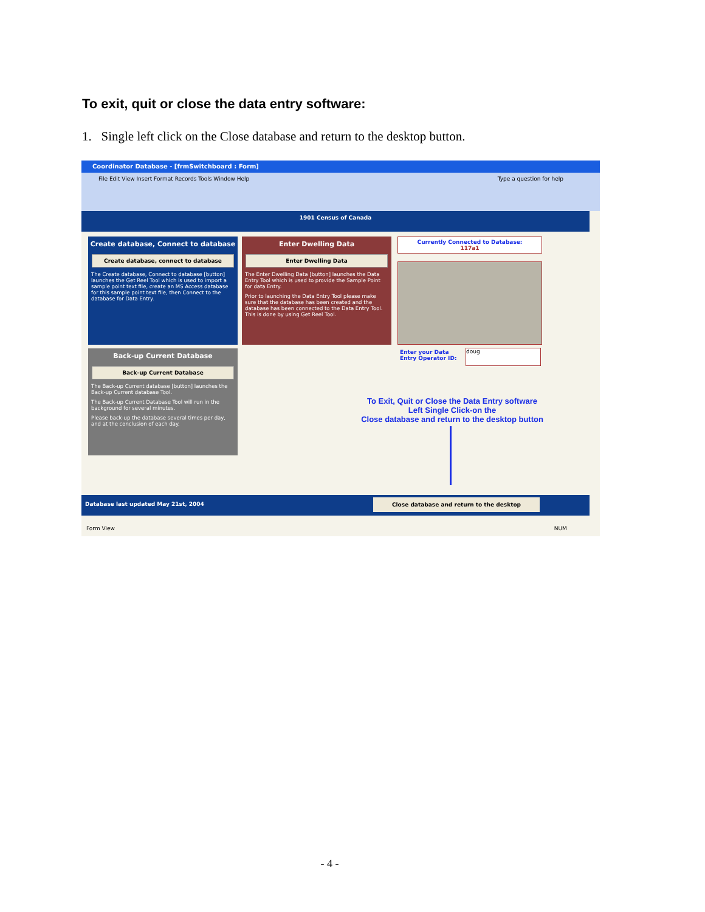To exit, quit or close the data entry software:
1. Single left click on the Close database and return to the desktop button.
Coordinator Database - [frmSwitchboard : Form]
File Edit View Insert Format Records Tools Window Help Type a question for help
1901 Census of Canada
Create database, Connect to database
Create database, connect to database
The Create database, Connect to database [button] launches the Get Reel Tool which is used to import a sample point text file, create an MS Access database for this sample point text file, then Connect to the database for Data Entry.
Enter Dwelling Data
Enter Dwelling Data
The Enter Dwelling Data [button] launches the Data Entry Tool which is used to provide the Sample Point for data Entry.
Prior to launching the Data Entry Tool please make sure that the database has been created and the database has been connected to the Data Entry Tool. This is done by using Get Reel Tool.
Currently Connected to Database:
117a1
Enter your Data
Entry Operator ID:
doug
Back-up Current Database
Back-up Current Database
The Back-up Current database [button] launches the Back-up Current database Tool.
The Back-up Current Database Tool will run in the background for several minutes.
Please back-up the database several times per day, and at the conclusion of each day.
To Exit, Quit or Close the Data Entry software
Left Single Click-on the
Close database and return to the desktop button
Database last updated May 21st, 2004 Close database and return to the desktop
Form View NUM
- 4 -